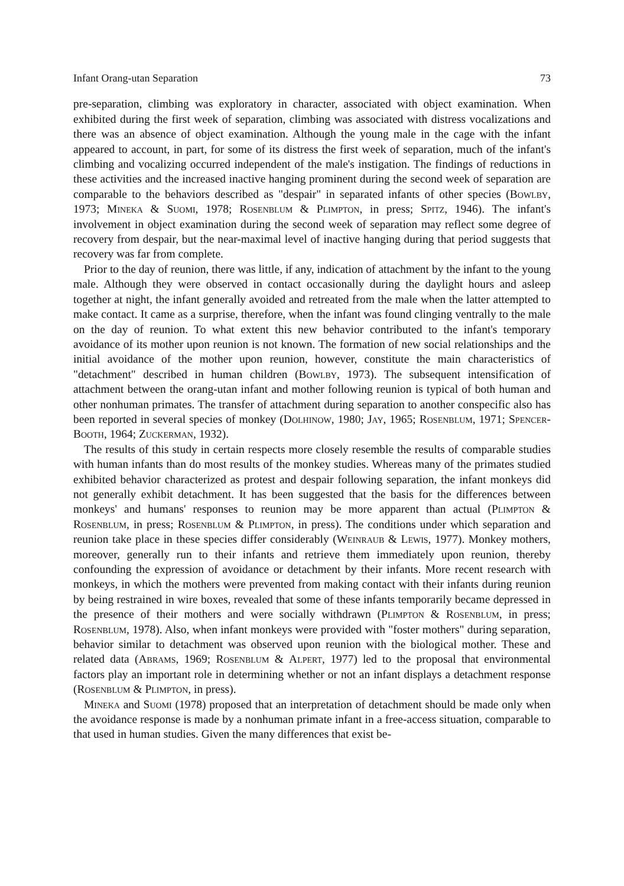Infant Orang-utan Separation 73
pre-separation, climbing was exploratory in character, associated with object examination. When exhibited during the first week of separation, climbing was associated with distress vocalizations and there was an absence of object examination. Although the young male in the cage with the infant appeared to account, in part, for some of its distress the first week of separation, much of the infant's climbing and vocalizing occurred independent of the male's instigation. The findings of reductions in these activities and the increased inactive hanging prominent during the second week of separation are comparable to the behaviors described as "despair" in separated infants of other species (Bowlby, 1973; Mineka & Suomi, 1978; Rosenblum & Plimpton, in press; Spitz, 1946). The infant's involvement in object examination during the second week of separation may reflect some degree of recovery from despair, but the near-maximal level of inactive hanging during that period suggests that recovery was far from complete.
Prior to the day of reunion, there was little, if any, indication of attachment by the infant to the young male. Although they were observed in contact occasionally during the daylight hours and asleep together at night, the infant generally avoided and retreated from the male when the latter attempted to make contact. It came as a surprise, therefore, when the infant was found clinging ventrally to the male on the day of reunion. To what extent this new behavior contributed to the infant's temporary avoidance of its mother upon reunion is not known. The formation of new social relationships and the initial avoidance of the mother upon reunion, however, constitute the main characteristics of "detachment" described in human children (Bowlby, 1973). The subsequent intensification of attachment between the orang-utan infant and mother following reunion is typical of both human and other nonhuman primates. The transfer of attachment during separation to another conspecific also has been reported in several species of monkey (Dolhinow, 1980; Jay, 1965; Rosenblum, 1971; Spencer-Booth, 1964; Zuckerman, 1932).
The results of this study in certain respects more closely resemble the results of comparable studies with human infants than do most results of the monkey studies. Whereas many of the primates studied exhibited behavior characterized as protest and despair following separation, the infant monkeys did not generally exhibit detachment. It has been suggested that the basis for the differences between monkeys' and humans' responses to reunion may be more apparent than actual (Plimpton & Rosenblum, in press; Rosenblum & Plimpton, in press). The conditions under which separation and reunion take place in these species differ considerably (Weinraub & Lewis, 1977). Monkey mothers, moreover, generally run to their infants and retrieve them immediately upon reunion, thereby confounding the expression of avoidance or detachment by their infants. More recent research with monkeys, in which the mothers were prevented from making contact with their infants during reunion by being restrained in wire boxes, revealed that some of these infants temporarily became depressed in the presence of their mothers and were socially withdrawn (Plimpton & Rosenblum, in press; Rosenblum, 1978). Also, when infant monkeys were provided with "foster mothers" during separation, behavior similar to detachment was observed upon reunion with the biological mother. These and related data (Abrams, 1969; Rosenblum & Alpert, 1977) led to the proposal that environmental factors play an important role in determining whether or not an infant displays a detachment response (Rosenblum & Plimpton, in press).
Mineka and Suomi (1978) proposed that an interpretation of detachment should be made only when the avoidance response is made by a nonhuman primate infant in a free-access situation, comparable to that used in human studies. Given the many differences that exist be-